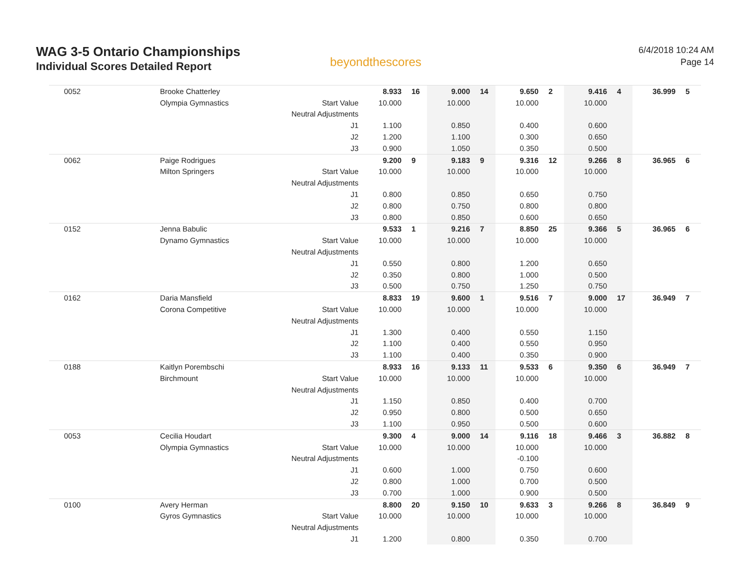WAG 3-5 Ontario Championships
Individual Scores Detailed Report
beyondthescores
6/4/2018 10:24 AM
Page 14
| 0052 | Brooke Chatterley | | 8.933 | 16 | 9.000 | 14 | 9.650 | 2 | 9.416 | 4 | 36.999 | 5 |
| | Olympia Gymnastics | Start Value | 10.000 | | 10.000 | | 10.000 | | 10.000 | | | |
| | | Neutral Adjustments | | | | | | | | | | |
| | | J1 | 1.100 | | 0.850 | | 0.400 | | 0.600 | | | |
| | | J2 | 1.200 | | 1.100 | | 0.300 | | 0.650 | | | |
| | | J3 | 0.900 | | 1.050 | | 0.350 | | 0.500 | | | |
| 0062 | Paige Rodrigues | | 9.200 | 9 | 9.183 | 9 | 9.316 | 12 | 9.266 | 8 | 36.965 | 6 |
| | Milton Springers | Start Value | 10.000 | | 10.000 | | 10.000 | | 10.000 | | | |
| | | Neutral Adjustments | | | | | | | | | | |
| | | J1 | 0.800 | | 0.850 | | 0.650 | | 0.750 | | | |
| | | J2 | 0.800 | | 0.750 | | 0.800 | | 0.800 | | | |
| | | J3 | 0.800 | | 0.850 | | 0.600 | | 0.650 | | | |
| 0152 | Jenna Babulic | | 9.533 | 1 | 9.216 | 7 | 8.850 | 25 | 9.366 | 5 | 36.965 | 6 |
| | Dynamo Gymnastics | Start Value | 10.000 | | 10.000 | | 10.000 | | 10.000 | | | |
| | | Neutral Adjustments | | | | | | | | | | |
| | | J1 | 0.550 | | 0.800 | | 1.200 | | 0.650 | | | |
| | | J2 | 0.350 | | 0.800 | | 1.000 | | 0.500 | | | |
| | | J3 | 0.500 | | 0.750 | | 1.250 | | 0.750 | | | |
| 0162 | Daria Mansfield | | 8.833 | 19 | 9.600 | 1 | 9.516 | 7 | 9.000 | 17 | 36.949 | 7 |
| | Corona Competitive | Start Value | 10.000 | | 10.000 | | 10.000 | | 10.000 | | | |
| | | Neutral Adjustments | | | | | | | | | | |
| | | J1 | 1.300 | | 0.400 | | 0.550 | | 1.150 | | | |
| | | J2 | 1.100 | | 0.400 | | 0.550 | | 0.950 | | | |
| | | J3 | 1.100 | | 0.400 | | 0.350 | | 0.900 | | | |
| 0188 | Kaitlyn Porembschi | | 8.933 | 16 | 9.133 | 11 | 9.533 | 6 | 9.350 | 6 | 36.949 | 7 |
| | Birchmount | Start Value | 10.000 | | 10.000 | | 10.000 | | 10.000 | | | |
| | | Neutral Adjustments | | | | | | | | | | |
| | | J1 | 1.150 | | 0.850 | | 0.400 | | 0.700 | | | |
| | | J2 | 0.950 | | 0.800 | | 0.500 | | 0.650 | | | |
| | | J3 | 1.100 | | 0.950 | | 0.500 | | 0.600 | | | |
| 0053 | Cecilia Houdart | | 9.300 | 4 | 9.000 | 14 | 9.116 | 18 | 9.466 | 3 | 36.882 | 8 |
| | Olympia Gymnastics | Start Value | 10.000 | | 10.000 | | 10.000 | | 10.000 | | | |
| | | Neutral Adjustments | | | | | -0.100 | | | | | |
| | | J1 | 0.600 | | 1.000 | | 0.750 | | 0.600 | | | |
| | | J2 | 0.800 | | 1.000 | | 0.700 | | 0.500 | | | |
| | | J3 | 0.700 | | 1.000 | | 0.900 | | 0.500 | | | |
| 0100 | Avery Herman | | 8.800 | 20 | 9.150 | 10 | 9.633 | 3 | 9.266 | 8 | 36.849 | 9 |
| | Gyros Gymnastics | Start Value | 10.000 | | 10.000 | | 10.000 | | 10.000 | | | |
| | | Neutral Adjustments | | | | | | | | | | |
| | | J1 | 1.200 | | 0.800 | | 0.350 | | 0.700 | | | |